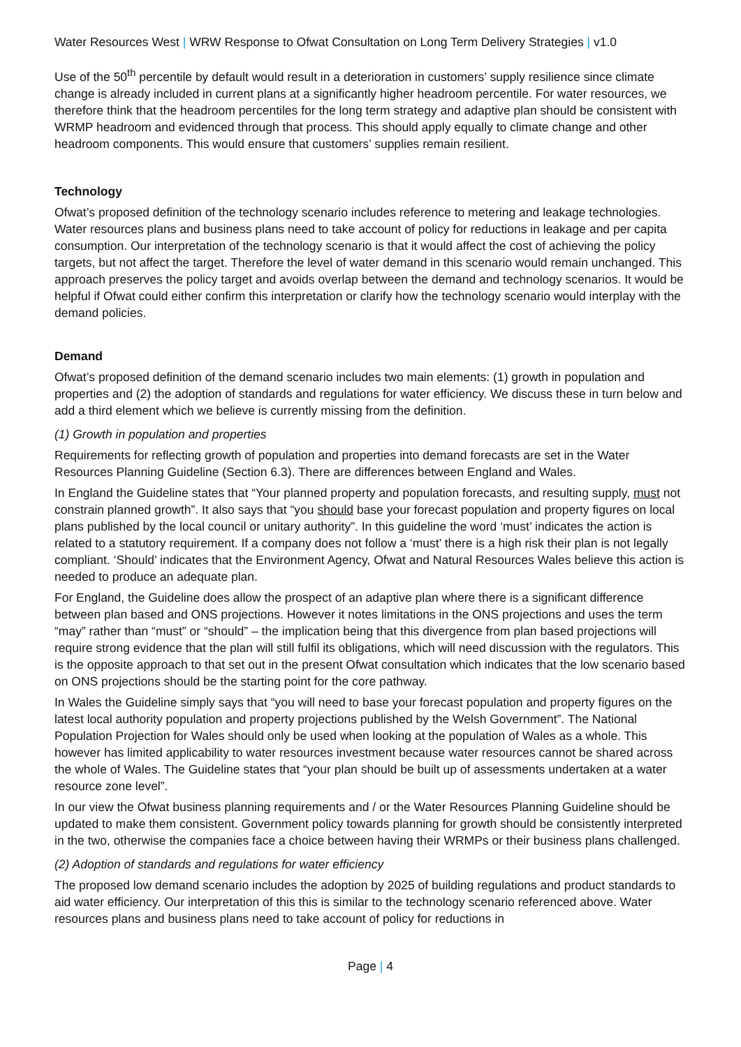Water Resources West | WRW Response to Ofwat Consultation on Long Term Delivery Strategies | v1.0
Use of the 50<sup>th</sup> percentile by default would result in a deterioration in customers’ supply resilience since climate change is already included in current plans at a significantly higher headroom percentile. For water resources, we therefore think that the headroom percentiles for the long term strategy and adaptive plan should be consistent with WRMP headroom and evidenced through that process. This should apply equally to climate change and other headroom components. This would ensure that customers’ supplies remain resilient.
Technology
Ofwat’s proposed definition of the technology scenario includes reference to metering and leakage technologies. Water resources plans and business plans need to take account of policy for reductions in leakage and per capita consumption. Our interpretation of the technology scenario is that it would affect the cost of achieving the policy targets, but not affect the target. Therefore the level of water demand in this scenario would remain unchanged. This approach preserves the policy target and avoids overlap between the demand and technology scenarios. It would be helpful if Ofwat could either confirm this interpretation or clarify how the technology scenario would interplay with the demand policies.
Demand
Ofwat’s proposed definition of the demand scenario includes two main elements: (1) growth in population and properties and (2) the adoption of standards and regulations for water efficiency. We discuss these in turn below and add a third element which we believe is currently missing from the definition.
(1) Growth in population and properties
Requirements for reflecting growth of population and properties into demand forecasts are set in the Water Resources Planning Guideline (Section 6.3). There are differences between England and Wales.
In England the Guideline states that “Your planned property and population forecasts, and resulting supply, must not constrain planned growth”. It also says that “you should base your forecast population and property figures on local plans published by the local council or unitary authority”. In this guideline the word ‘must’ indicates the action is related to a statutory requirement. If a company does not follow a ‘must’ there is a high risk their plan is not legally compliant. ‘Should’ indicates that the Environment Agency, Ofwat and Natural Resources Wales believe this action is needed to produce an adequate plan.
For England, the Guideline does allow the prospect of an adaptive plan where there is a significant difference between plan based and ONS projections. However it notes limitations in the ONS projections and uses the term “may” rather than “must” or “should” – the implication being that this divergence from plan based projections will require strong evidence that the plan will still fulfil its obligations, which will need discussion with the regulators. This is the opposite approach to that set out in the present Ofwat consultation which indicates that the low scenario based on ONS projections should be the starting point for the core pathway.
In Wales the Guideline simply says that “you will need to base your forecast population and property figures on the latest local authority population and property projections published by the Welsh Government”. The National Population Projection for Wales should only be used when looking at the population of Wales as a whole. This however has limited applicability to water resources investment because water resources cannot be shared across the whole of Wales. The Guideline states that “your plan should be built up of assessments undertaken at a water resource zone level”.
In our view the Ofwat business planning requirements and / or the Water Resources Planning Guideline should be updated to make them consistent. Government policy towards planning for growth should be consistently interpreted in the two, otherwise the companies face a choice between having their WRMPs or their business plans challenged.
(2) Adoption of standards and regulations for water efficiency
The proposed low demand scenario includes the adoption by 2025 of building regulations and product standards to aid water efficiency. Our interpretation of this this is similar to the technology scenario referenced above. Water resources plans and business plans need to take account of policy for reductions in
Page | 4